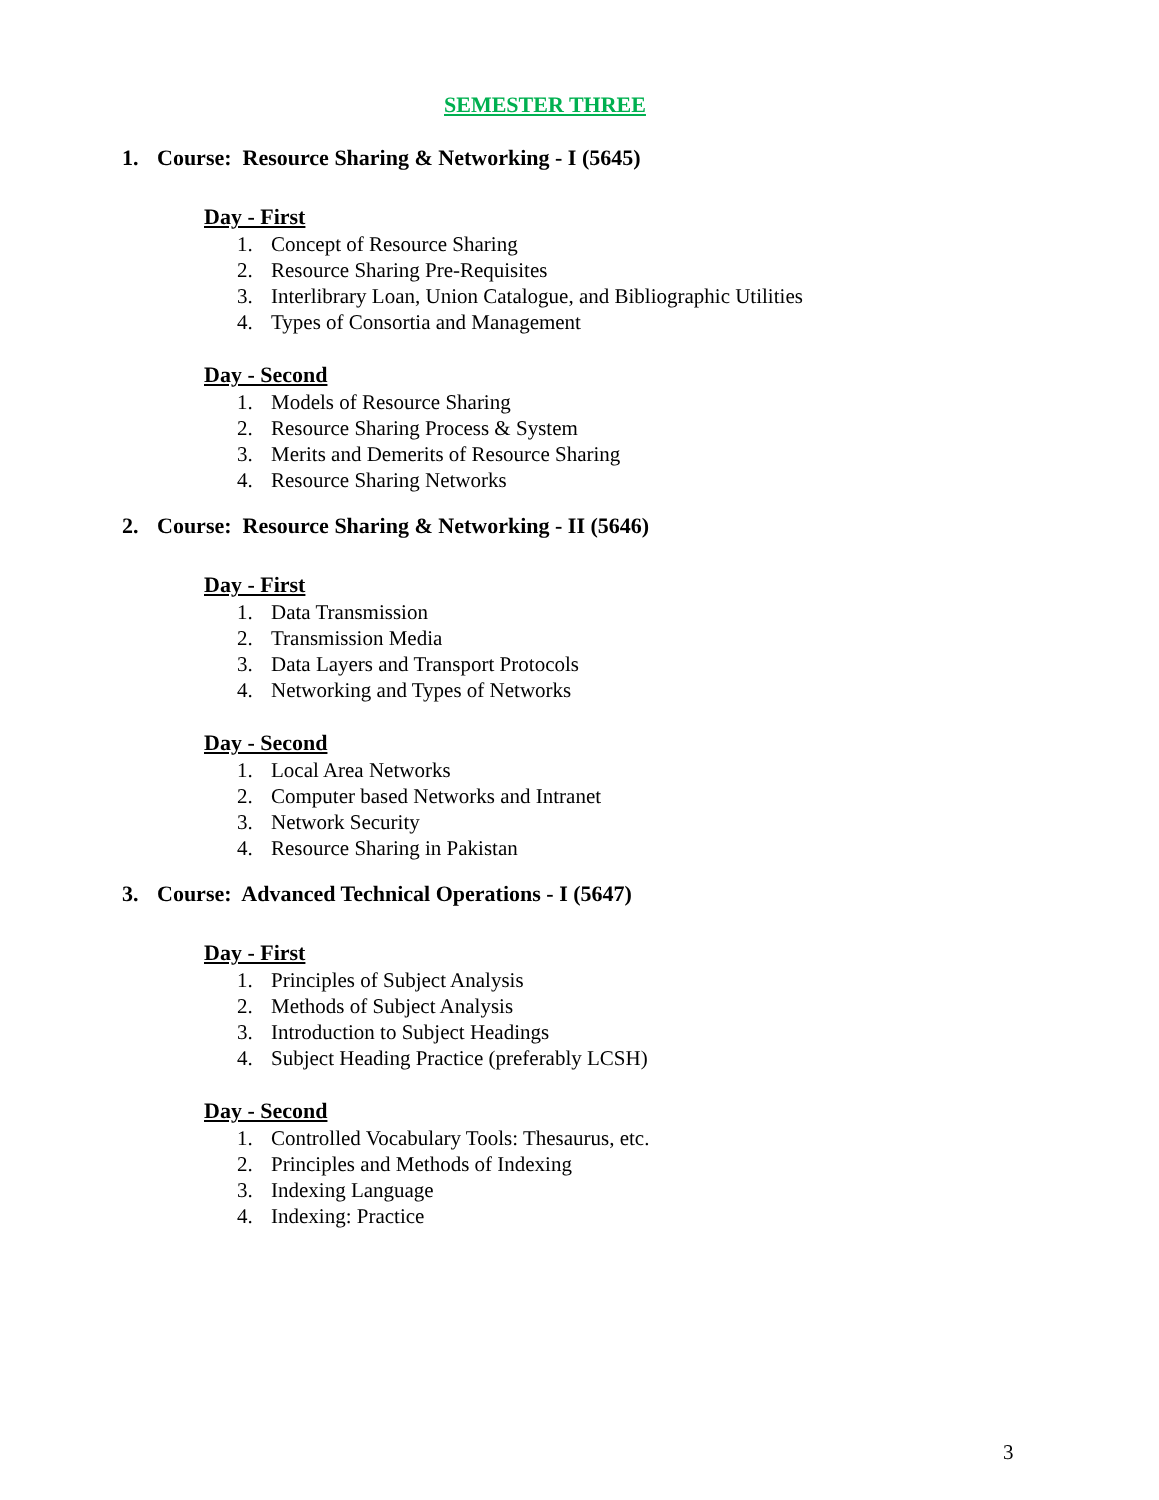SEMESTER THREE
1. Course: Resource Sharing & Networking - I (5645)
Day - First
1. Concept of Resource Sharing
2. Resource Sharing Pre-Requisites
3. Interlibrary Loan, Union Catalogue, and Bibliographic Utilities
4. Types of Consortia and Management
Day - Second
1. Models of Resource Sharing
2. Resource Sharing Process & System
3. Merits and Demerits of Resource Sharing
4. Resource Sharing Networks
2. Course: Resource Sharing & Networking - II (5646)
Day - First
1. Data Transmission
2. Transmission Media
3. Data Layers and Transport Protocols
4. Networking and Types of Networks
Day - Second
1. Local Area Networks
2. Computer based Networks and Intranet
3. Network Security
4. Resource Sharing in Pakistan
3. Course: Advanced Technical Operations - I (5647)
Day - First
1. Principles of Subject Analysis
2. Methods of Subject Analysis
3. Introduction to Subject Headings
4. Subject Heading Practice (preferably LCSH)
Day - Second
1. Controlled Vocabulary Tools: Thesaurus, etc.
2. Principles and Methods of Indexing
3. Indexing Language
4. Indexing: Practice
3